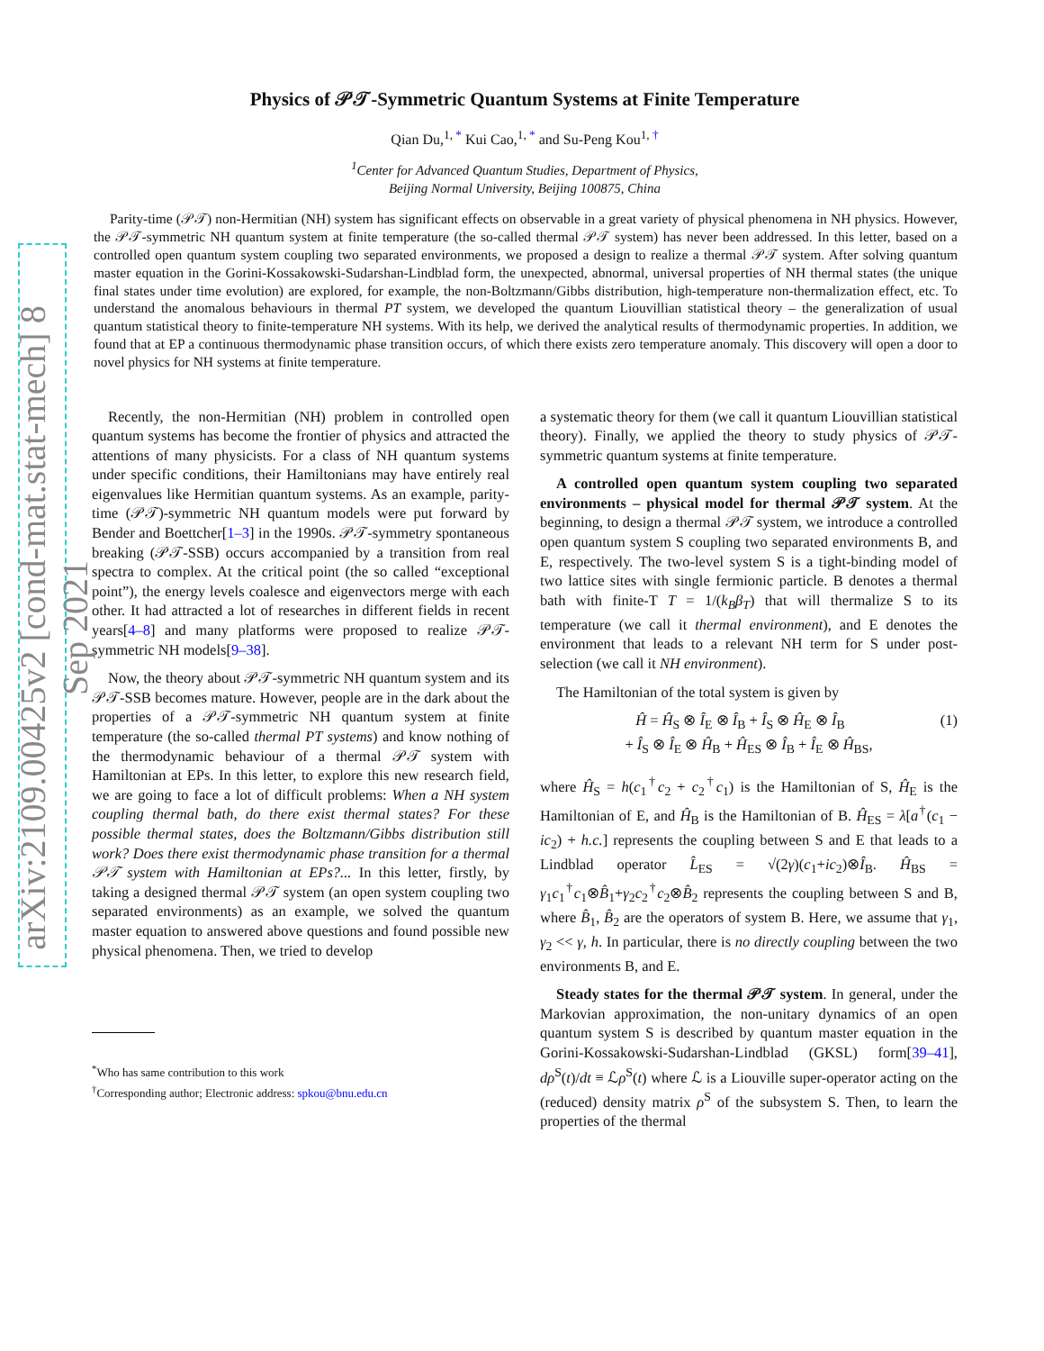arXiv:2109.00425v2 [cond-mat.stat-mech] 8 Sep 2021
Physics of 𝒫𝒯-Symmetric Quantum Systems at Finite Temperature
Qian Du,<sup>1, *</sup> Kui Cao,<sup>1, *</sup> and Su-Peng Kou<sup>1, †</sup>
<sup>1</sup> Center for Advanced Quantum Studies, Department of Physics,
Beijing Normal University, Beijing 100875, China
Parity-time (𝒫𝒯) non-Hermitian (NH) system has significant effects on observable in a great variety of physical phenomena in NH physics. However, the 𝒫𝒯-symmetric NH quantum system at finite temperature (the so-called thermal 𝒫𝒯 system) has never been addressed. In this letter, based on a controlled open quantum system coupling two separated environments, we proposed a design to realize a thermal 𝒫𝒯 system. After solving quantum master equation in the Gorini-Kossakowski-Sudarshan-Lindblad form, the unexpected, abnormal, universal properties of NH thermal states (the unique final states under time evolution) are explored, for example, the non-Boltzmann/Gibbs distribution, high-temperature non-thermalization effect, etc. To understand the anomalous behaviours in thermal PT system, we developed the quantum Liouvillian statistical theory – the generalization of usual quantum statistical theory to finite-temperature NH systems. With its help, we derived the analytical results of thermodynamic properties. In addition, we found that at EP a continuous thermodynamic phase transition occurs, of which there exists zero temperature anomaly. This discovery will open a door to novel physics for NH systems at finite temperature.
Recently, the non-Hermitian (NH) problem in controlled open quantum systems has become the frontier of physics and attracted the attentions of many physicists. For a class of NH quantum systems under specific conditions, their Hamiltonians may have entirely real eigenvalues like Hermitian quantum systems. As an example, parity-time (𝒫𝒯)-symmetric NH quantum models were put forward by Bender and Boettcher[1–3] in the 1990s. 𝒫𝒯-symmetry spontaneous breaking (𝒫𝒯-SSB) occurs accompanied by a transition from real spectra to complex. At the critical point (the so called “exceptional point”), the energy levels coalesce and eigenvectors merge with each other. It had attracted a lot of researches in different fields in recent years[4–8] and many platforms were proposed to realize 𝒫𝒯-symmetric NH models[9–38].
Now, the theory about 𝒫𝒯-symmetric NH quantum system and its 𝒫𝒯-SSB becomes mature. However, people are in the dark about the properties of a 𝒫𝒯-symmetric NH quantum system at finite temperature (the so-called thermal PT systems) and know nothing of the thermodynamic behaviour of a thermal 𝒫𝒯 system with Hamiltonian at EPs. In this letter, to explore this new research field, we are going to face a lot of difficult problems: When a NH system coupling thermal bath, do there exist thermal states? For these possible thermal states, does the Boltzmann/Gibbs distribution still work? Does there exist thermodynamic phase transition for a thermal 𝒫𝒯 system with Hamiltonian at EPs?... In this letter, firstly, by taking a designed thermal 𝒫𝒯 system (an open system coupling two separated environments) as an example, we solved the quantum master equation to answered above questions and found possible new physical phenomena. Then, we tried to develop
<sup>*</sup> Who has same contribution to this work
<sup>†</sup> Corresponding author; Electronic address: spkou@bnu.edu.cn
a systematic theory for them (we call it quantum Liouvillian statistical theory). Finally, we applied the theory to study physics of 𝒫𝒯-symmetric quantum systems at finite temperature.
A controlled open quantum system coupling two separated environments – physical model for thermal 𝒫𝒯 system. At the beginning, to design a thermal 𝒫𝒯 system, we introduce a controlled open quantum system S coupling two separated environments B, and E, respectively. The two-level system S is a tight-binding model of two lattice sites with single fermionic particle. B denotes a thermal bath with finite-T T = 1/(k<sub>B</sub>β<sub>T</sub>) that will thermalize S to its temperature (we call it thermal environment), and E denotes the environment that leads to a relevant NH term for S under post-selection (we call it NH environment).
The Hamiltonian of the total system is given by
Ĥ = Ĥ<sub>S</sub> ⊗ Î<sub>E</sub> ⊗ Î<sub>B</sub> + Î<sub>S</sub> ⊗ Ĥ<sub>E</sub> ⊗ Î<sub>B</sub> (1)
+ Î<sub>S</sub> ⊗ Î<sub>E</sub> ⊗ Ĥ<sub>B</sub> + Ĥ<sub>ES</sub> ⊗ Î<sub>B</sub> + Î<sub>E</sub> ⊗ Ĥ<sub>BS</sub>,
where Ĥ<sub>S</sub> = h(c<sub>1</sub><sup>†</sup>c<sub>2</sub> + c<sub>2</sub><sup>†</sup>c<sub>1</sub>) is the Hamiltonian of S, Ĥ<sub>E</sub> is the Hamiltonian of E, and Ĥ<sub>B</sub> is the Hamiltonian of B. Ĥ<sub>ES</sub> = λ[a<sup>†</sup>(c<sub>1</sub> − ic<sub>2</sub>) + h.c.] represents the coupling between S and E that leads to a Lindblad operator L̂<sub>ES</sub> = √(2γ)(c<sub>1</sub>+ic<sub>2</sub>)⊗Î<sub>B</sub>. Ĥ<sub>BS</sub> = γ<sub>1</sub>c<sub>1</sub><sup>†</sup>c<sub>1</sub>⊗B̂<sub>1</sub>+γ<sub>2</sub>c<sub>2</sub><sup>†</sup>c<sub>2</sub>⊗B̂<sub>2</sub> represents the coupling between S and B, where B̂<sub>1</sub>, B̂<sub>2</sub> are the operators of system B. Here, we assume that γ<sub>1</sub>, γ<sub>2</sub> << γ, h. In particular, there is no directly coupling between the two environments B, and E.
Steady states for the thermal 𝒫𝒯 system. In general, under the Markovian approximation, the non-unitary dynamics of an open quantum system S is described by quantum master equation in the Gorini-Kossakowski-Sudarshan-Lindblad (GKSL) form[39–41], dρ<sup>S</sup>(t)/dt ≡ ℒρ<sup>S</sup>(t) where ℒ is a Liouville super-operator acting on the (reduced) density matrix ρ<sup>S</sup> of the subsystem S. Then, to learn the properties of the thermal